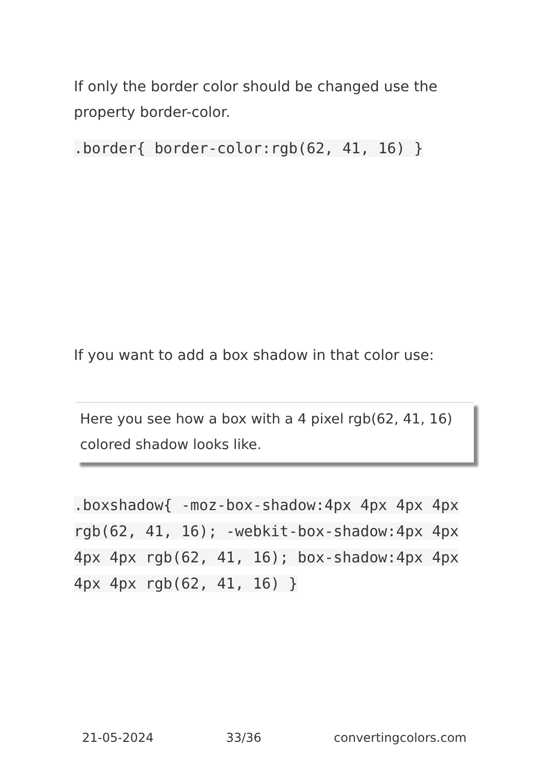If only the border color should be changed use the property border-color.
.border{ border-color:rgb(62, 41, 16) }
If you want to add a box shadow in that color use:
Here you see how a box with a 4 pixel rgb(62, 41, 16) colored shadow looks like.
.boxshadow{ -moz-box-shadow:4px 4px 4px 4px rgb(62, 41, 16); -webkit-box-shadow:4px 4px 4px 4px rgb(62, 41, 16); box-shadow:4px 4px 4px 4px rgb(62, 41, 16) }
21-05-2024 33/36 convertingcolors.com